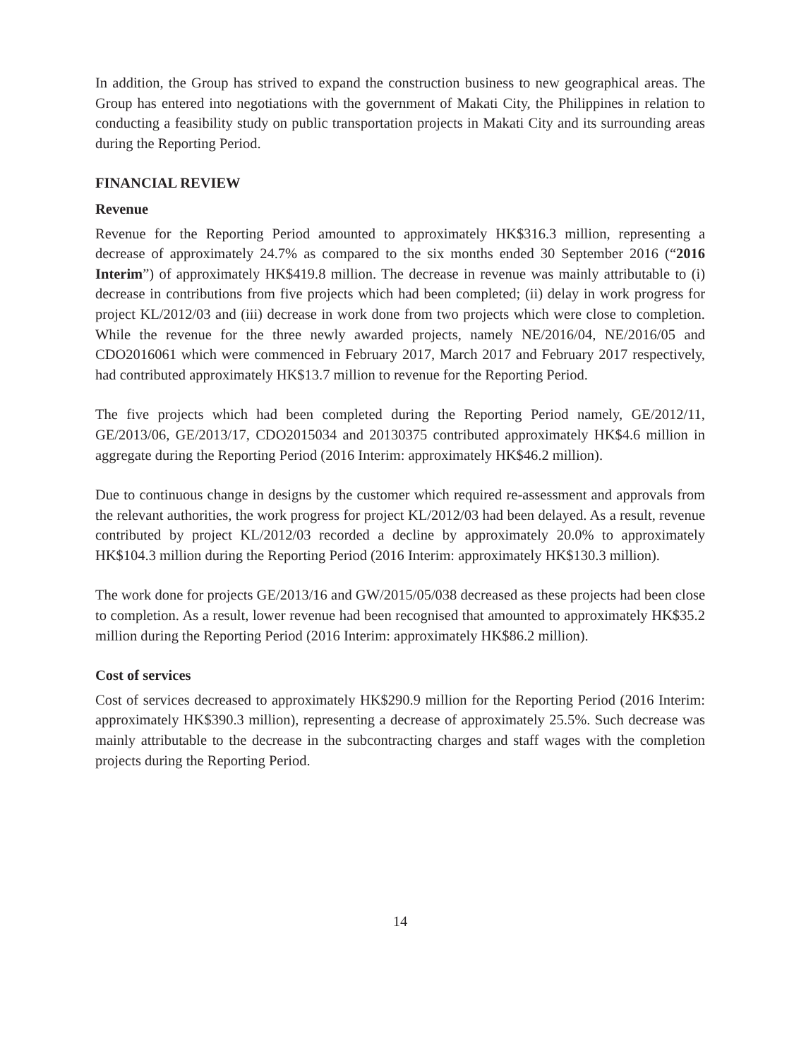In addition, the Group has strived to expand the construction business to new geographical areas. The Group has entered into negotiations with the government of Makati City, the Philippines in relation to conducting a feasibility study on public transportation projects in Makati City and its surrounding areas during the Reporting Period.
FINANCIAL REVIEW
Revenue
Revenue for the Reporting Period amounted to approximately HK$316.3 million, representing a decrease of approximately 24.7% as compared to the six months ended 30 September 2016 (“2016 Interim”) of approximately HK$419.8 million. The decrease in revenue was mainly attributable to (i) decrease in contributions from five projects which had been completed; (ii) delay in work progress for project KL/2012/03 and (iii) decrease in work done from two projects which were close to completion. While the revenue for the three newly awarded projects, namely NE/2016/04, NE/2016/05 and CDO2016061 which were commenced in February 2017, March 2017 and February 2017 respectively, had contributed approximately HK$13.7 million to revenue for the Reporting Period.
The five projects which had been completed during the Reporting Period namely, GE/2012/11, GE/2013/06, GE/2013/17, CDO2015034 and 20130375 contributed approximately HK$4.6 million in aggregate during the Reporting Period (2016 Interim: approximately HK$46.2 million).
Due to continuous change in designs by the customer which required re-assessment and approvals from the relevant authorities, the work progress for project KL/2012/03 had been delayed. As a result, revenue contributed by project KL/2012/03 recorded a decline by approximately 20.0% to approximately HK$104.3 million during the Reporting Period (2016 Interim: approximately HK$130.3 million).
The work done for projects GE/2013/16 and GW/2015/05/038 decreased as these projects had been close to completion. As a result, lower revenue had been recognised that amounted to approximately HK$35.2 million during the Reporting Period (2016 Interim: approximately HK$86.2 million).
Cost of services
Cost of services decreased to approximately HK$290.9 million for the Reporting Period (2016 Interim: approximately HK$390.3 million), representing a decrease of approximately 25.5%. Such decrease was mainly attributable to the decrease in the subcontracting charges and staff wages with the completion projects during the Reporting Period.
14